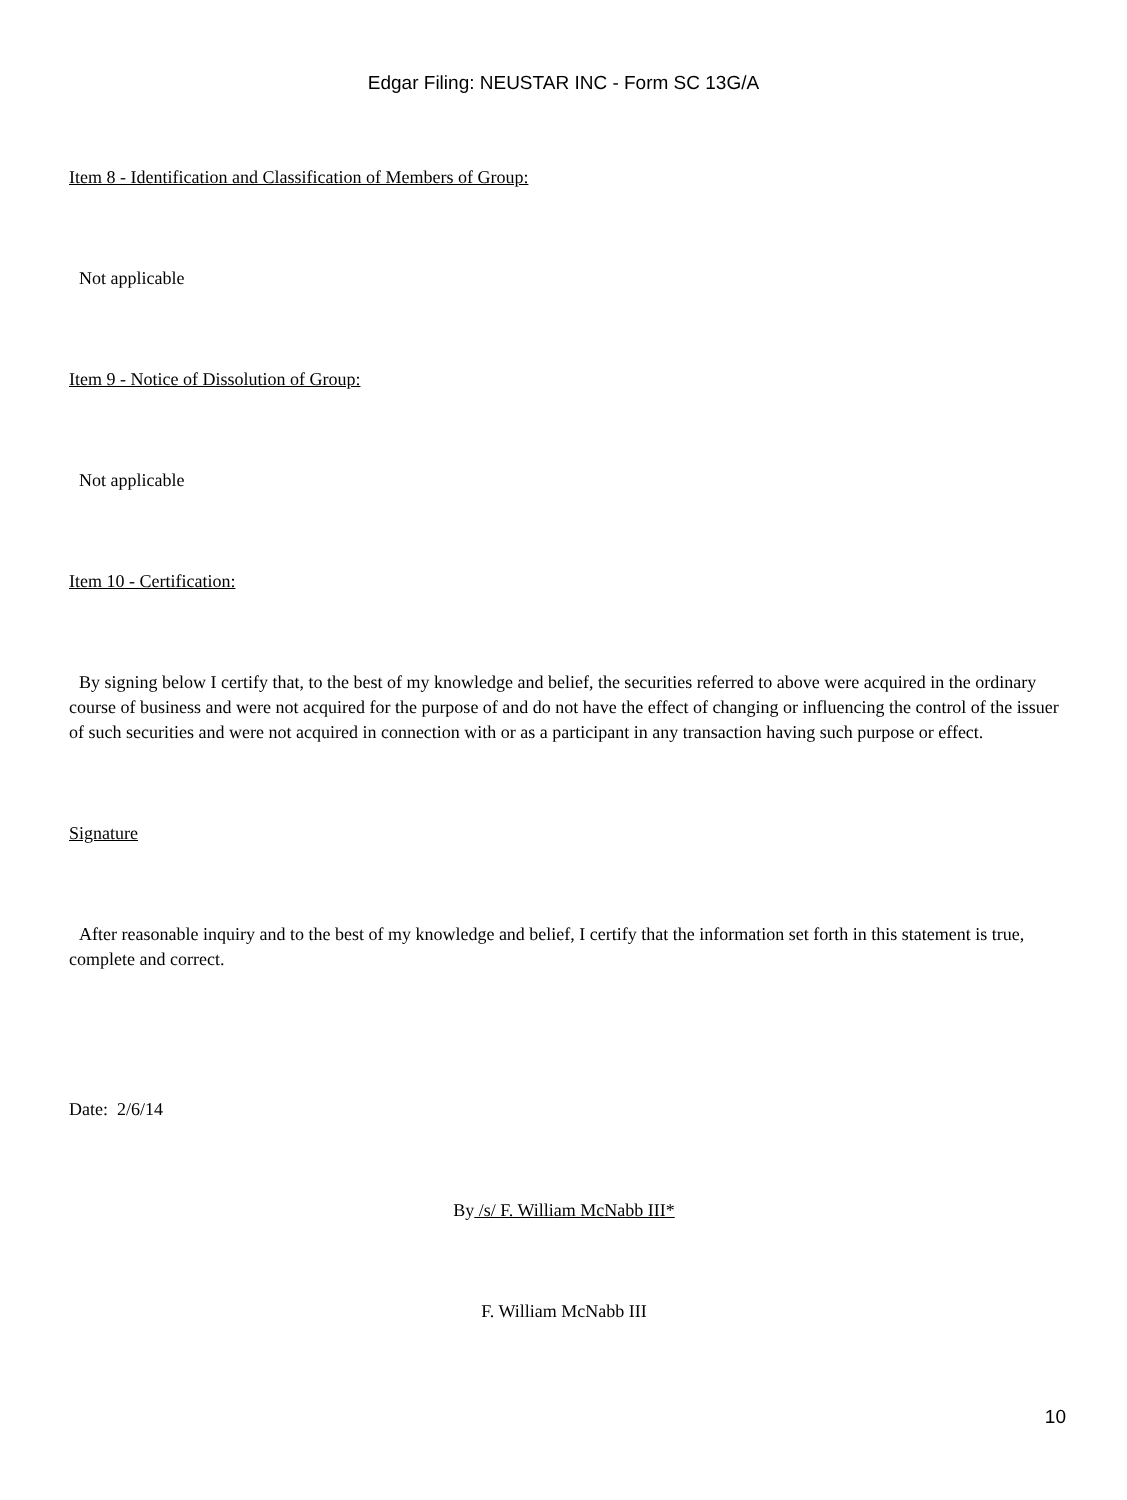Edgar Filing: NEUSTAR INC - Form SC 13G/A
Item 8 - Identification and Classification of Members of Group:
Not applicable
Item 9 - Notice of Dissolution of Group:
Not applicable
Item 10 - Certification:
By signing below I certify that, to the best of my knowledge and belief, the securities referred to above were acquired in the ordinary course of business and were not acquired for the purpose of and do not have the effect of changing or influencing the control of the issuer of such securities and were not acquired in connection with or as a participant in any transaction having such purpose or effect.
Signature
After reasonable inquiry and to the best of my knowledge and belief, I certify that the information set forth in this statement is true, complete and correct.
Date: 2/6/14
By /s/ F. William McNabb III*
F. William McNabb III
10